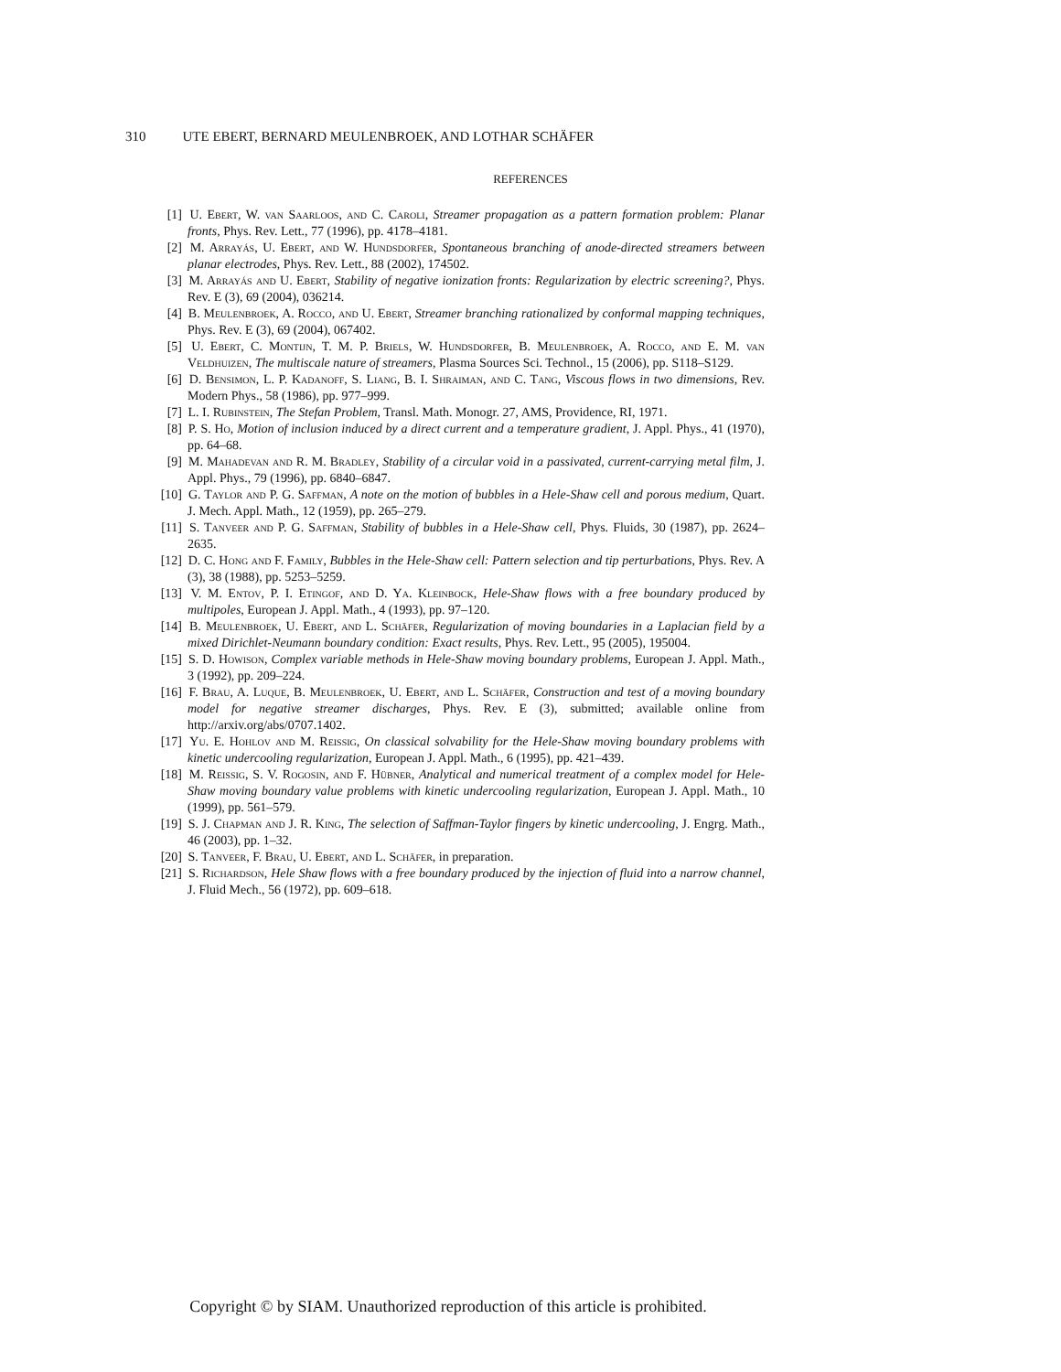310 UTE EBERT, BERNARD MEULENBROEK, AND LOTHAR SCHÄFER
REFERENCES
[1] U. Ebert, W. van Saarloos, and C. Caroli, Streamer propagation as a pattern formation problem: Planar fronts, Phys. Rev. Lett., 77 (1996), pp. 4178–4181.
[2] M. Arrayás, U. Ebert, and W. Hundsdorfer, Spontaneous branching of anode-directed streamers between planar electrodes, Phys. Rev. Lett., 88 (2002), 174502.
[3] M. Arrayás and U. Ebert, Stability of negative ionization fronts: Regularization by electric screening?, Phys. Rev. E (3), 69 (2004), 036214.
[4] B. Meulenbroek, A. Rocco, and U. Ebert, Streamer branching rationalized by conformal mapping techniques, Phys. Rev. E (3), 69 (2004), 067402.
[5] U. Ebert, C. Montijn, T. M. P. Briels, W. Hundsdorfer, B. Meulenbroek, A. Rocco, and E. M. van Veldhuizen, The multiscale nature of streamers, Plasma Sources Sci. Technol., 15 (2006), pp. S118–S129.
[6] D. Bensimon, L. P. Kadanoff, S. Liang, B. I. Shraiman, and C. Tang, Viscous flows in two dimensions, Rev. Modern Phys., 58 (1986), pp. 977–999.
[7] L. I. Rubinstein, The Stefan Problem, Transl. Math. Monogr. 27, AMS, Providence, RI, 1971.
[8] P. S. Ho, Motion of inclusion induced by a direct current and a temperature gradient, J. Appl. Phys., 41 (1970), pp. 64–68.
[9] M. Mahadevan and R. M. Bradley, Stability of a circular void in a passivated, current-carrying metal film, J. Appl. Phys., 79 (1996), pp. 6840–6847.
[10] G. Taylor and P. G. Saffman, A note on the motion of bubbles in a Hele-Shaw cell and porous medium, Quart. J. Mech. Appl. Math., 12 (1959), pp. 265–279.
[11] S. Tanveer and P. G. Saffman, Stability of bubbles in a Hele-Shaw cell, Phys. Fluids, 30 (1987), pp. 2624–2635.
[12] D. C. Hong and F. Family, Bubbles in the Hele-Shaw cell: Pattern selection and tip perturbations, Phys. Rev. A (3), 38 (1988), pp. 5253–5259.
[13] V. M. Entov, P. I. Etingof, and D. Ya. Kleinbock, Hele-Shaw flows with a free boundary produced by multipoles, European J. Appl. Math., 4 (1993), pp. 97–120.
[14] B. Meulenbroek, U. Ebert, and L. Schäfer, Regularization of moving boundaries in a Laplacian field by a mixed Dirichlet-Neumann boundary condition: Exact results, Phys. Rev. Lett., 95 (2005), 195004.
[15] S. D. Howison, Complex variable methods in Hele-Shaw moving boundary problems, European J. Appl. Math., 3 (1992), pp. 209–224.
[16] F. Brau, A. Luque, B. Meulenbroek, U. Ebert, and L. Schäfer, Construction and test of a moving boundary model for negative streamer discharges, Phys. Rev. E (3), submitted; available online from http://arxiv.org/abs/0707.1402.
[17] Yu. E. Hohlov and M. Reissig, On classical solvability for the Hele-Shaw moving boundary problems with kinetic undercooling regularization, European J. Appl. Math., 6 (1995), pp. 421–439.
[18] M. Reissig, S. V. Rogosin, and F. Hübner, Analytical and numerical treatment of a complex model for Hele-Shaw moving boundary value problems with kinetic undercooling regularization, European J. Appl. Math., 10 (1999), pp. 561–579.
[19] S. J. Chapman and J. R. King, The selection of Saffman-Taylor fingers by kinetic undercooling, J. Engrg. Math., 46 (2003), pp. 1–32.
[20] S. Tanveer, F. Brau, U. Ebert, and L. Schäfer, in preparation.
[21] S. Richardson, Hele Shaw flows with a free boundary produced by the injection of fluid into a narrow channel, J. Fluid Mech., 56 (1972), pp. 609–618.
Copyright © by SIAM. Unauthorized reproduction of this article is prohibited.